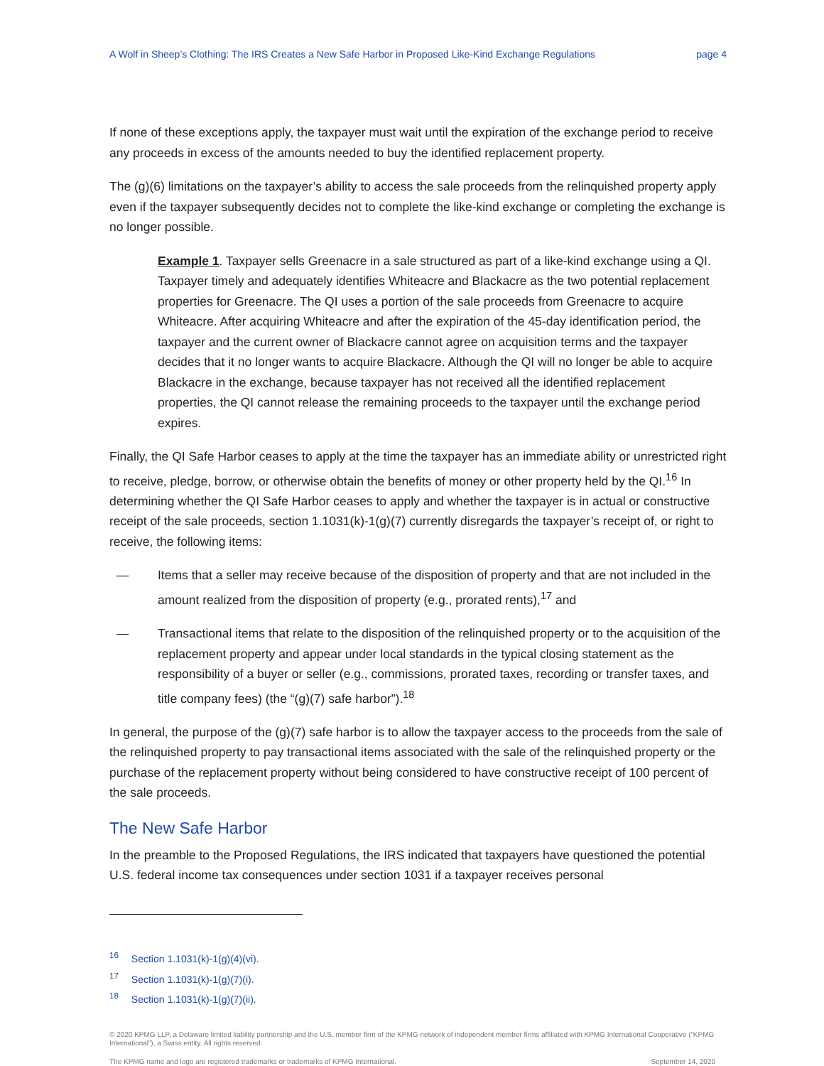A Wolf in Sheep’s Clothing: The IRS Creates a New Safe Harbor in Proposed Like-Kind Exchange Regulations page 4
If none of these exceptions apply, the taxpayer must wait until the expiration of the exchange period to receive any proceeds in excess of the amounts needed to buy the identified replacement property.
The (g)(6) limitations on the taxpayer’s ability to access the sale proceeds from the relinquished property apply even if the taxpayer subsequently decides not to complete the like-kind exchange or completing the exchange is no longer possible.
Example 1. Taxpayer sells Greenacre in a sale structured as part of a like-kind exchange using a QI. Taxpayer timely and adequately identifies Whiteacre and Blackacre as the two potential replacement properties for Greenacre. The QI uses a portion of the sale proceeds from Greenacre to acquire Whiteacre. After acquiring Whiteacre and after the expiration of the 45-day identification period, the taxpayer and the current owner of Blackacre cannot agree on acquisition terms and the taxpayer decides that it no longer wants to acquire Blackacre. Although the QI will no longer be able to acquire Blackacre in the exchange, because taxpayer has not received all the identified replacement properties, the QI cannot release the remaining proceeds to the taxpayer until the exchange period expires.
Finally, the QI Safe Harbor ceases to apply at the time the taxpayer has an immediate ability or unrestricted right to receive, pledge, borrow, or otherwise obtain the benefits of money or other property held by the QI.<sup>16</sup> In determining whether the QI Safe Harbor ceases to apply and whether the taxpayer is in actual or constructive receipt of the sale proceeds, section 1.1031(k)-1(g)(7) currently disregards the taxpayer’s receipt of, or right to receive, the following items:
— Items that a seller may receive because of the disposition of property and that are not included in the amount realized from the disposition of property (e.g., prorated rents),<sup>17</sup> and
— Transactional items that relate to the disposition of the relinquished property or to the acquisition of the replacement property and appear under local standards in the typical closing statement as the responsibility of a buyer or seller (e.g., commissions, prorated taxes, recording or transfer taxes, and title company fees) (the “(g)(7) safe harbor”).<sup>18</sup>
In general, the purpose of the (g)(7) safe harbor is to allow the taxpayer access to the proceeds from the sale of the relinquished property to pay transactional items associated with the sale of the relinquished property or the purchase of the replacement property without being considered to have constructive receipt of 100 percent of the sale proceeds.
The New Safe Harbor
In the preamble to the Proposed Regulations, the IRS indicated that taxpayers have questioned the potential U.S. federal income tax consequences under section 1031 if a taxpayer receives personal
<sup>16</sup> Section 1.1031(k)-1(g)(4)(vi).
<sup>17</sup> Section 1.1031(k)-1(g)(7)(i).
<sup>18</sup> Section 1.1031(k)-1(g)(7)(ii).
© 2020 KPMG LLP, a Delaware limited liability partnership and the U.S. member firm of the KPMG network of independent member firms affiliated with KPMG International Cooperative (“KPMG International”), a Swiss entity. All rights reserved.
The KPMG name and logo are registered trademarks or trademarks of KPMG International. September 14, 2020